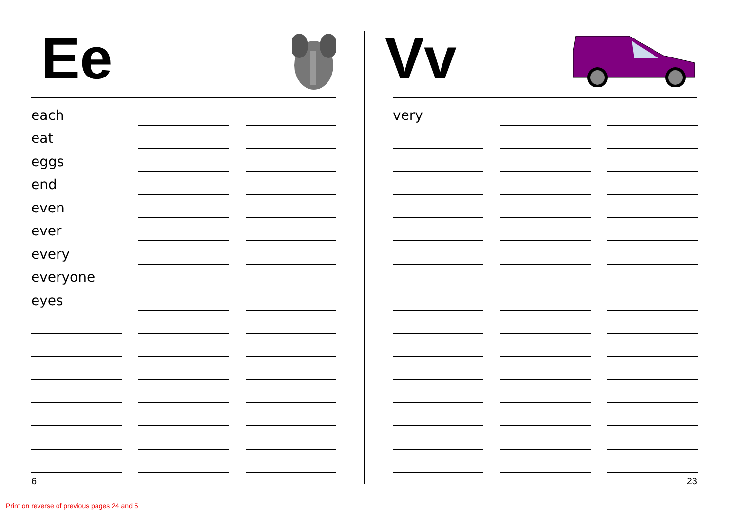Ee
each
eat
eggs
end
even
ever
every
everyone
eyes
6
Vv
very
23
Print on reverse of previous pages 24 and 5